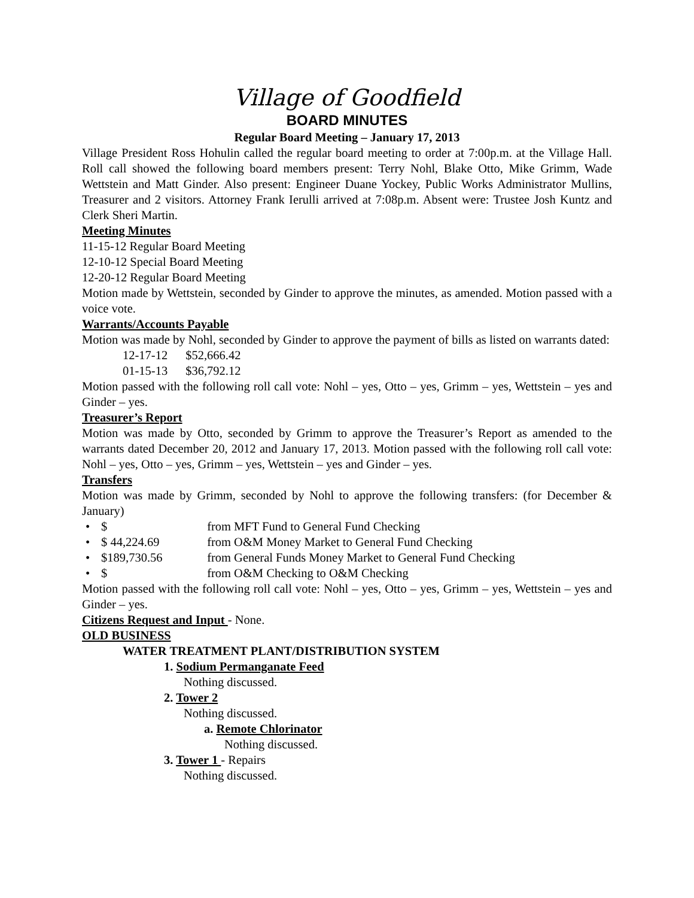Village of Goodfield
BOARD MINUTES
Regular Board Meeting – January 17, 2013
Village President Ross Hohulin called the regular board meeting to order at 7:00p.m. at the Village Hall. Roll call showed the following board members present: Terry Nohl, Blake Otto, Mike Grimm, Wade Wettstein and Matt Ginder. Also present: Engineer Duane Yockey, Public Works Administrator Mullins, Treasurer and 2 visitors. Attorney Frank Ierulli arrived at 7:08p.m. Absent were: Trustee Josh Kuntz and Clerk Sheri Martin.
Meeting Minutes
11-15-12 Regular Board Meeting
12-10-12 Special Board Meeting
12-20-12 Regular Board Meeting
Motion made by Wettstein, seconded by Ginder to approve the minutes, as amended. Motion passed with a voice vote.
Warrants/Accounts Payable
Motion was made by Nohl, seconded by Ginder to approve the payment of bills as listed on warrants dated:
12-17-12 $52,666.42
01-15-13 $36,792.12
Motion passed with the following roll call vote: Nohl – yes, Otto – yes, Grimm – yes, Wettstein – yes and Ginder – yes.
Treasurer’s Report
Motion was made by Otto, seconded by Grimm to approve the Treasurer’s Report as amended to the warrants dated December 20, 2012 and January 17, 2013. Motion passed with the following roll call vote: Nohl – yes, Otto – yes, Grimm – yes, Wettstein – yes and Ginder – yes.
Transfers
Motion was made by Grimm, seconded by Nohl to approve the following transfers: (for December & January)
• $ from MFT Fund to General Fund Checking
• $ 44,224.69 from O&M Money Market to General Fund Checking
• $189,730.56 from General Funds Money Market to General Fund Checking
• $ from O&M Checking to O&M Checking
Motion passed with the following roll call vote: Nohl – yes, Otto – yes, Grimm – yes, Wettstein – yes and Ginder – yes.
Citizens Request and Input - None.
OLD BUSINESS
WATER TREATMENT PLANT/DISTRIBUTION SYSTEM
1. Sodium Permanganate Feed
Nothing discussed.
2. Tower 2
Nothing discussed.
a. Remote Chlorinator
Nothing discussed.
3. Tower 1 - Repairs
Nothing discussed.